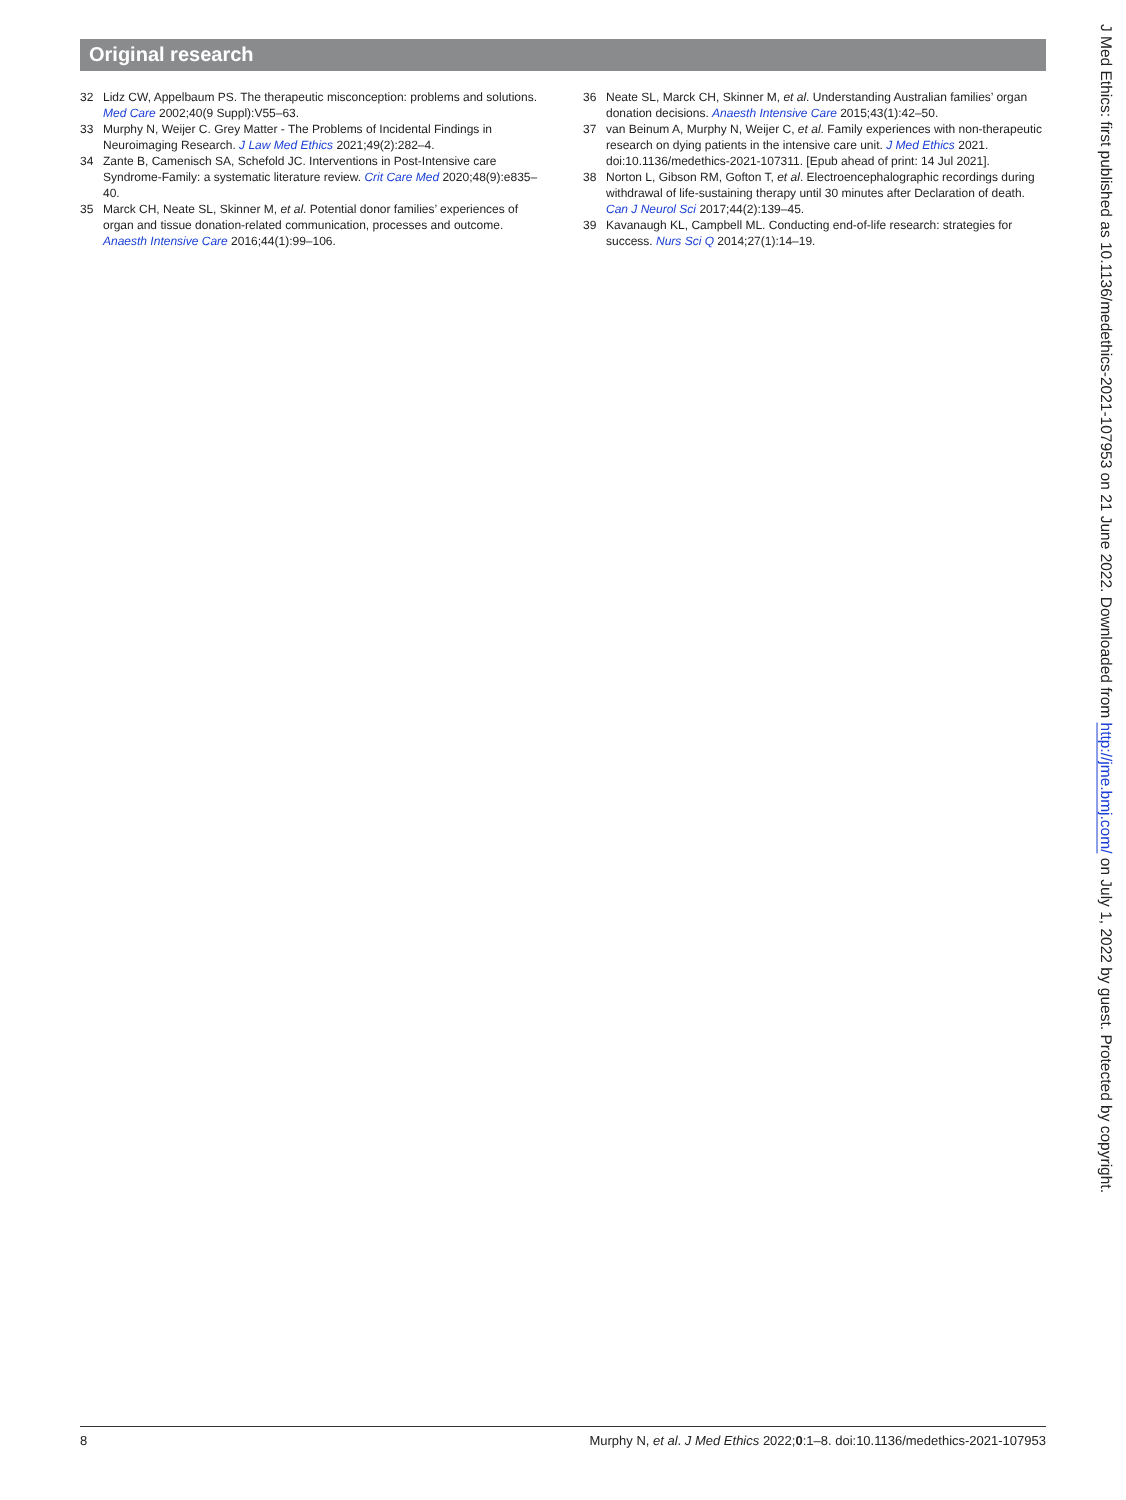Original research
32 Lidz CW, Appelbaum PS. The therapeutic misconception: problems and solutions. Med Care 2002;40(9 Suppl):V55–63.
33 Murphy N, Weijer C. Grey Matter - The Problems of Incidental Findings in Neuroimaging Research. J Law Med Ethics 2021;49(2):282–4.
34 Zante B, Camenisch SA, Schefold JC. Interventions in Post-Intensive care Syndrome-Family: a systematic literature review. Crit Care Med 2020;48(9):e835–40.
35 Marck CH, Neate SL, Skinner M, et al. Potential donor families’ experiences of organ and tissue donation-related communication, processes and outcome. Anaesth Intensive Care 2016;44(1):99–106.
36 Neate SL, Marck CH, Skinner M, et al. Understanding Australian families’ organ donation decisions. Anaesth Intensive Care 2015;43(1):42–50.
37 van Beinum A, Murphy N, Weijer C, et al. Family experiences with non-therapeutic research on dying patients in the intensive care unit. J Med Ethics 2021. doi:10.1136/medethics-2021-107311. [Epub ahead of print: 14 Jul 2021].
38 Norton L, Gibson RM, Gofton T, et al. Electroencephalographic recordings during withdrawal of life-sustaining therapy until 30 minutes after Declaration of death. Can J Neurol Sci 2017;44(2):139–45.
39 Kavanaugh KL, Campbell ML. Conducting end-of-life research: strategies for success. Nurs Sci Q 2014;27(1):14–19.
J Med Ethics: first published as 10.1136/medethics-2021-107953 on 21 June 2022. Downloaded from http://jme.bmj.com/ on July 1, 2022 by guest. Protected by copyright.
8 Murphy N, et al. J Med Ethics 2022;0:1–8. doi:10.1136/medethics-2021-107953